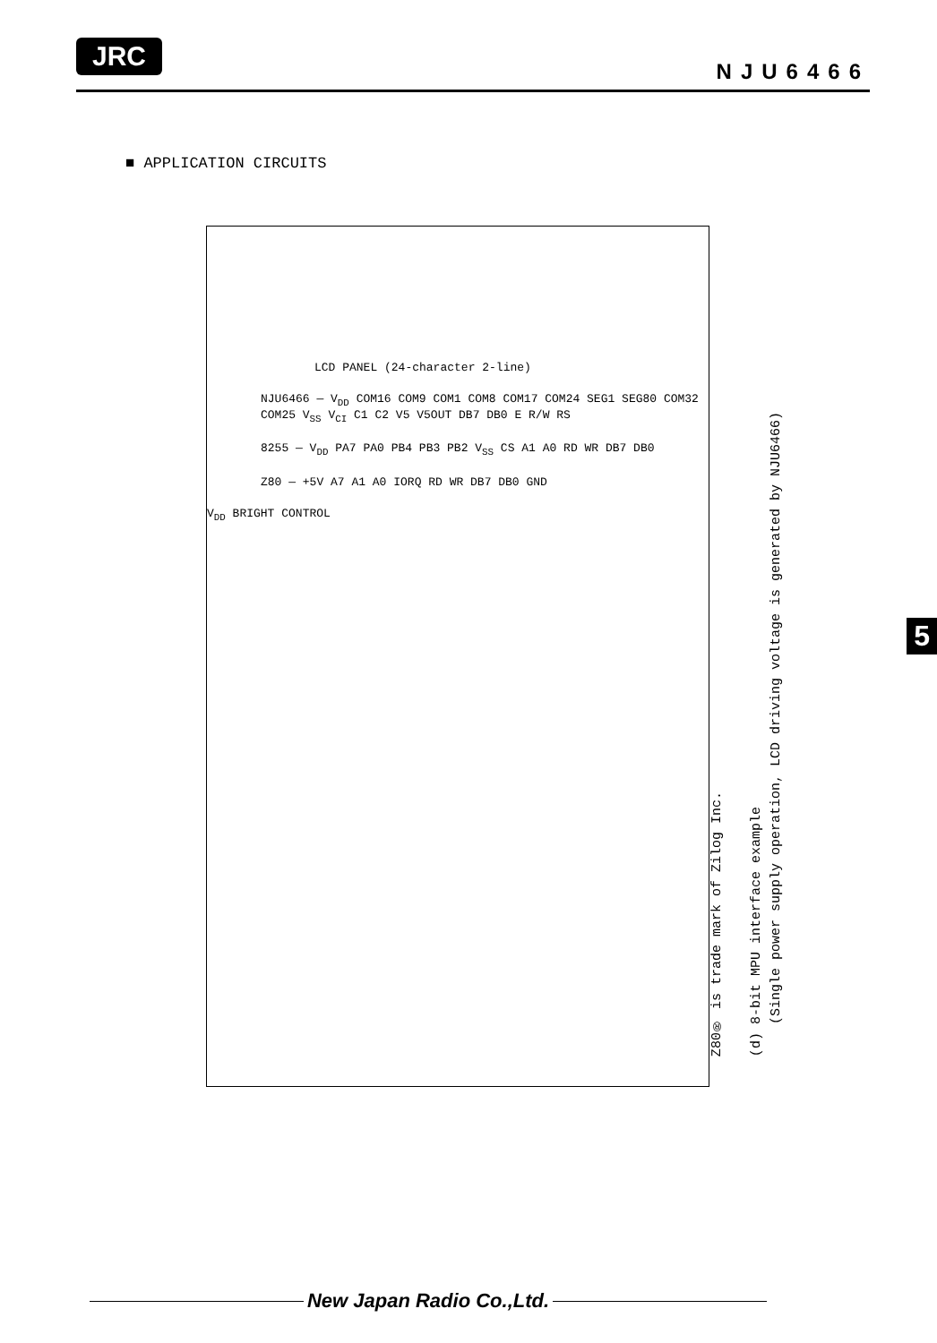JRC
NJU6466
■ APPLICATION CIRCUITS
LCD PANEL (24-character 2-line)
NJU6466 — V<sub>DD</sub> COM16 COM9 COM1 COM8 COM17 COM24 SEG1 SEG80 COM32 COM25 V<sub>SS</sub> V<sub>CI</sub> C1 C2 V5 V5OUT DB7 DB0 E R/W RS
8255 — V<sub>DD</sub> PA7 PA0 PB4 PB3 PB2 V<sub>SS</sub> CS A1 A0 RD WR DB7 DB0
Z80 — +5V A7 A1 A0 IORQ RD WR DB7 DB0 GND
V<sub>DD</sub> BRIGHT CONTROL
Z80® is trade mark of Zilog Inc.
(d) 8-bit MPU interface example
(Single power supply operation, LCD driving voltage is generated by NJU6466)
5
New Japan Radio Co.,Ltd.